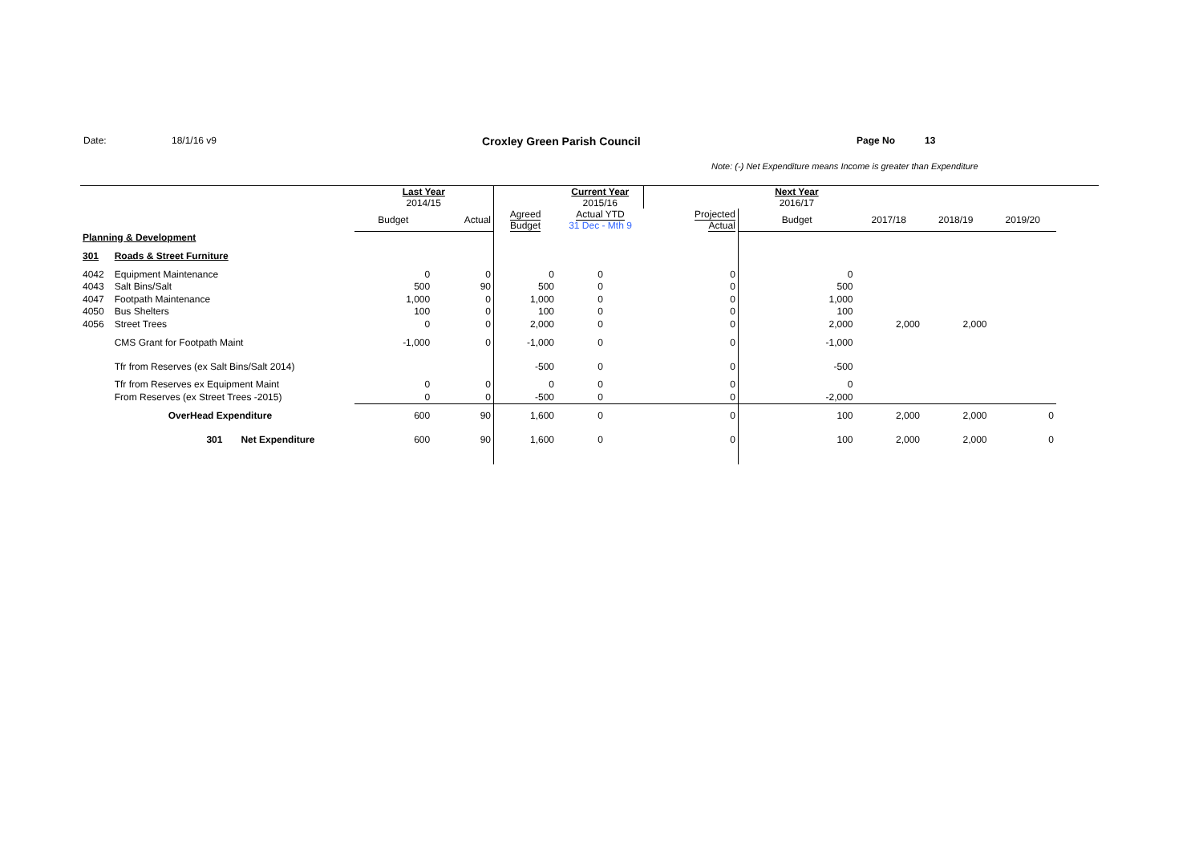Date: 18/1/16 v9 Croxley Green Parish Council Page No 13
Note: (-) Net Expenditure means Income is greater than Expenditure
| | | | Last Year 2014/15 | | | Current Year 2015/16 | | Next Year 2016/17 | | | | |
| | | | Budget | Actual | Agreed Budget | Actual YTD 31 Dec - Mth 9 | Projected Actual | Budget | 2017/18 | 2018/19 | 2019/20 | |
| Planning & Development | | | | | | | | | | | | |
| 301 | Roads & Street Furniture | | | | | | | | | | | |
| 4042 | Equipment Maintenance | | 0 | 0 | 0 | 0 | 0 | 0 | | | | |
| 4043 | Salt Bins/Salt | | 500 | 90 | 500 | 0 | 0 | 500 | | | | |
| 4047 | Footpath Maintenance | | 1,000 | 0 | 1,000 | 0 | 0 | 1,000 | | | | |
| 4050 | Bus Shelters | | 100 | 0 | 100 | 0 | 0 | 100 | | | | |
| 4056 | Street Trees | | 0 | 0 | 2,000 | 0 | 0 | 2,000 | 2,000 | 2,000 | | |
| | CMS Grant for Footpath Maint | | -1,000 | 0 | -1,000 | 0 | 0 | -1,000 | | | | |
| | Tfr from Reserves (ex Salt Bins/Salt 2014) | | | | -500 | 0 | 0 | -500 | | | | |
| | Tfr from Reserves ex Equipment Maint | | 0 | 0 | 0 | 0 | 0 | 0 | | | | |
| | From Reserves (ex Street Trees -2015) | | 0 | 0 | -500 | 0 | 0 | -2,000 | | | | |
| | OverHead Expenditure | | 600 | 90 | 1,600 | 0 | 0 | 100 | 2,000 | 2,000 | 0 | |
| | 301 | Net Expenditure | 600 | 90 | 1,600 | 0 | 0 | 100 | 2,000 | 2,000 | 0 | |